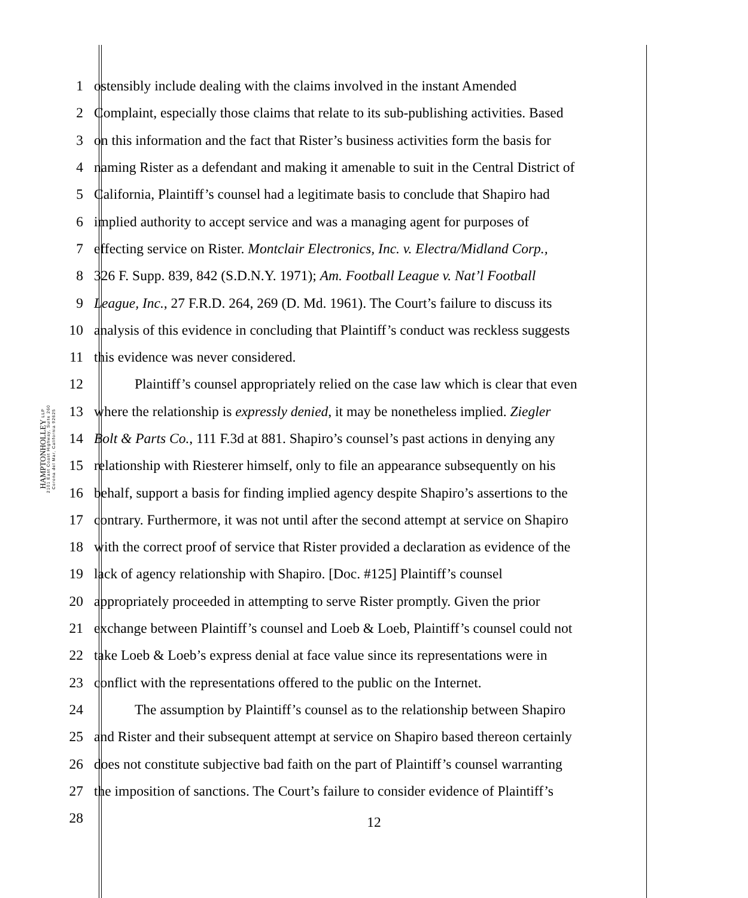HAMPTONHOLLEY LLP
2101 East Coast Highway, Suite 260
Corona del Mar, California 92625
1 ostensibly include dealing with the claims involved in the instant Amended
2 Complaint, especially those claims that relate to its sub-publishing activities. Based
3 on this information and the fact that Rister’s business activities form the basis for
4 naming Rister as a defendant and making it amenable to suit in the Central District of
5 California, Plaintiff’s counsel had a legitimate basis to conclude that Shapiro had
6 implied authority to accept service and was a managing agent for purposes of
7 effecting service on Rister. Montclair Electronics, Inc. v. Electra/Midland Corp.,
8 326 F. Supp. 839, 842 (S.D.N.Y. 1971); Am. Football League v. Nat’l Football
9 League, Inc., 27 F.R.D. 264, 269 (D. Md. 1961). The Court’s failure to discuss its
10 analysis of this evidence in concluding that Plaintiff’s conduct was reckless suggests
11 this evidence was never considered.
12 Plaintiff’s counsel appropriately relied on the case law which is clear that even
13 where the relationship is expressly denied, it may be nonetheless implied. Ziegler
14 Bolt & Parts Co., 111 F.3d at 881. Shapiro’s counsel’s past actions in denying any
15 relationship with Riesterer himself, only to file an appearance subsequently on his
16 behalf, support a basis for finding implied agency despite Shapiro’s assertions to the
17 contrary. Furthermore, it was not until after the second attempt at service on Shapiro
18 with the correct proof of service that Rister provided a declaration as evidence of the
19 lack of agency relationship with Shapiro. [Doc. #125] Plaintiff’s counsel
20 appropriately proceeded in attempting to serve Rister promptly. Given the prior
21 exchange between Plaintiff’s counsel and Loeb & Loeb, Plaintiff’s counsel could not
22 take Loeb & Loeb’s express denial at face value since its representations were in
23 conflict with the representations offered to the public on the Internet.
24 The assumption by Plaintiff’s counsel as to the relationship between Shapiro
25 and Rister and their subsequent attempt at service on Shapiro based thereon certainly
26 does not constitute subjective bad faith on the part of Plaintiff’s counsel warranting
27 the imposition of sanctions. The Court’s failure to consider evidence of Plaintiff’s
28
12